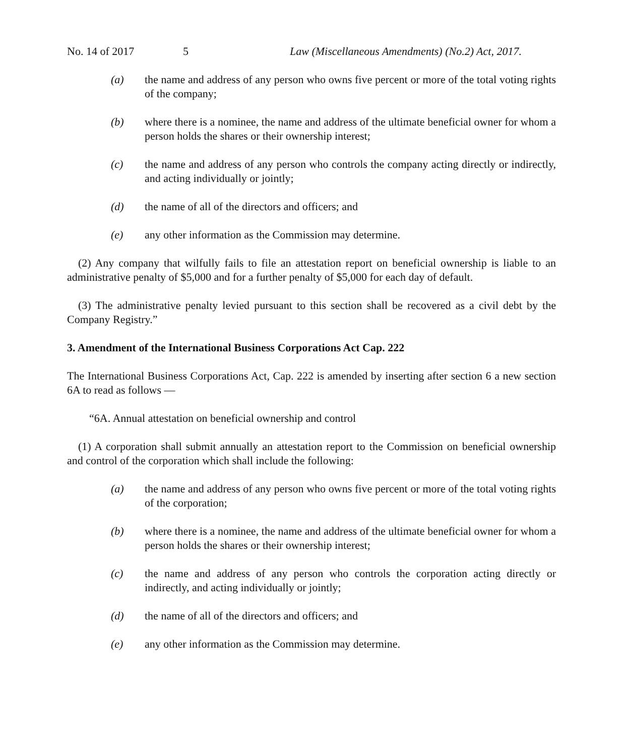No. 14 of 2017 5 Law (Miscellaneous Amendments) (No.2) Act, 2017.
(a) the name and address of any person who owns five percent or more of the total voting rights of the company;
(b) where there is a nominee, the name and address of the ultimate beneficial owner for whom a person holds the shares or their ownership interest;
(c) the name and address of any person who controls the company acting directly or indirectly, and acting individually or jointly;
(d) the name of all of the directors and officers; and
(e) any other information as the Commission may determine.
(2) Any company that wilfully fails to file an attestation report on beneficial ownership is liable to an administrative penalty of $5,000 and for a further penalty of $5,000 for each day of default.
(3) The administrative penalty levied pursuant to this section shall be recovered as a civil debt by the Company Registry.”
3. Amendment of the International Business Corporations Act Cap. 222
The International Business Corporations Act, Cap. 222 is amended by inserting after section 6 a new section 6A to read as follows —
“6A. Annual attestation on beneficial ownership and control
(1) A corporation shall submit annually an attestation report to the Commission on beneficial ownership and control of the corporation which shall include the following:
(a) the name and address of any person who owns five percent or more of the total voting rights of the corporation;
(b) where there is a nominee, the name and address of the ultimate beneficial owner for whom a person holds the shares or their ownership interest;
(c) the name and address of any person who controls the corporation acting directly or indirectly, and acting individually or jointly;
(d) the name of all of the directors and officers; and
(e) any other information as the Commission may determine.